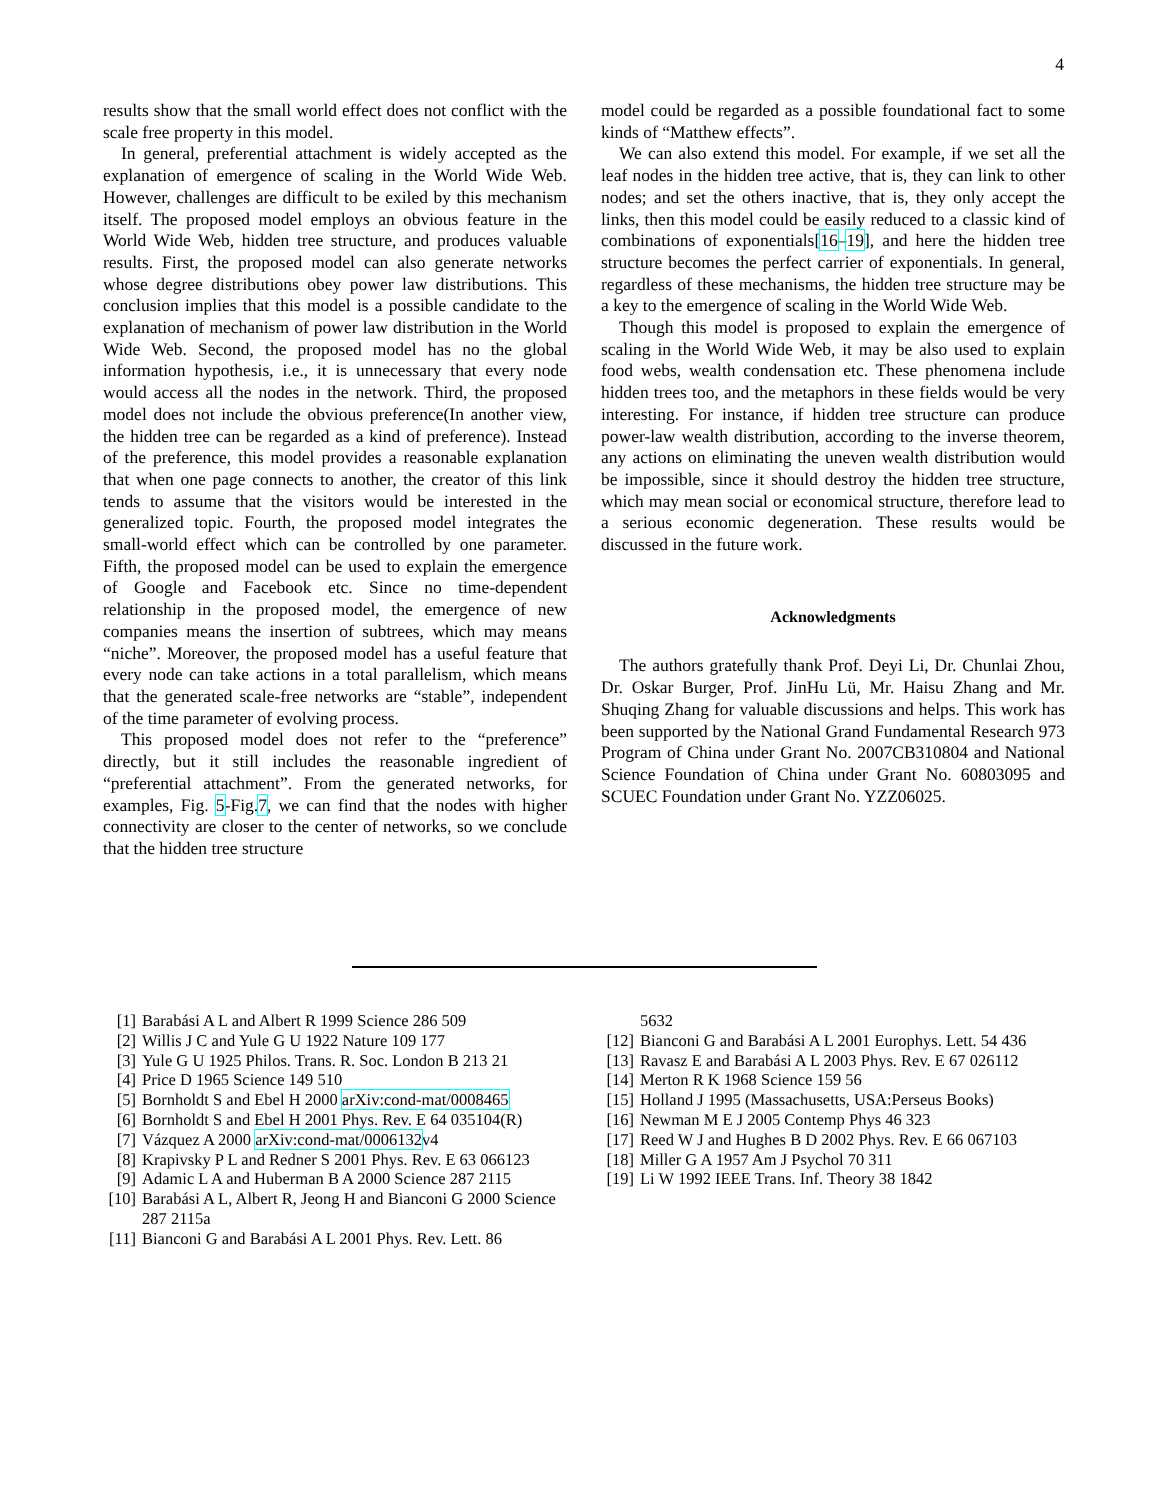4
results show that the small world effect does not conflict with the scale free property in this model.
In general, preferential attachment is widely accepted as the explanation of emergence of scaling in the World Wide Web. However, challenges are difficult to be exiled by this mechanism itself. The proposed model employs an obvious feature in the World Wide Web, hidden tree structure, and produces valuable results. First, the proposed model can also generate networks whose degree distributions obey power law distributions. This conclusion implies that this model is a possible candidate to the explanation of mechanism of power law distribution in the World Wide Web. Second, the proposed model has no the global information hypothesis, i.e., it is unnecessary that every node would access all the nodes in the network. Third, the proposed model does not include the obvious preference(In another view, the hidden tree can be regarded as a kind of preference). Instead of the preference, this model provides a reasonable explanation that when one page connects to another, the creator of this link tends to assume that the visitors would be interested in the generalized topic. Fourth, the proposed model integrates the small-world effect which can be controlled by one parameter. Fifth, the proposed model can be used to explain the emergence of Google and Facebook etc. Since no time-dependent relationship in the proposed model, the emergence of new companies means the insertion of subtrees, which may means “niche”. Moreover, the proposed model has a useful feature that every node can take actions in a total parallelism, which means that the generated scale-free networks are “stable”, independent of the time parameter of evolving process.
This proposed model does not refer to the “preference” directly, but it still includes the reasonable ingredient of “preferential attachment”. From the generated networks, for examples, Fig. 5-Fig.7, we can find that the nodes with higher connectivity are closer to the center of networks, so we conclude that the hidden tree structure
model could be regarded as a possible foundational fact to some kinds of “Matthew effects”.
We can also extend this model. For example, if we set all the leaf nodes in the hidden tree active, that is, they can link to other nodes; and set the others inactive, that is, they only accept the links, then this model could be easily reduced to a classic kind of combinations of exponentials[16–19], and here the hidden tree structure becomes the perfect carrier of exponentials. In general, regardless of these mechanisms, the hidden tree structure may be a key to the emergence of scaling in the World Wide Web.
Though this model is proposed to explain the emergence of scaling in the World Wide Web, it may be also used to explain food webs, wealth condensation etc. These phenomena include hidden trees too, and the metaphors in these fields would be very interesting. For instance, if hidden tree structure can produce power-law wealth distribution, according to the inverse theorem, any actions on eliminating the uneven wealth distribution would be impossible, since it should destroy the hidden tree structure, which may mean social or economical structure, therefore lead to a serious economic degeneration. These results would be discussed in the future work.
Acknowledgments
The authors gratefully thank Prof. Deyi Li, Dr. Chunlai Zhou, Dr. Oskar Burger, Prof. JinHu Lü, Mr. Haisu Zhang and Mr. Shuqing Zhang for valuable discussions and helps. This work has been supported by the National Grand Fundamental Research 973 Program of China under Grant No. 2007CB310804 and National Science Foundation of China under Grant No. 60803095 and SCUEC Foundation under Grant No. YZZ06025.
[1] Barabási A L and Albert R 1999 Science 286 509
[2] Willis J C and Yule G U 1922 Nature 109 177
[3] Yule G U 1925 Philos. Trans. R. Soc. London B 213 21
[4] Price D 1965 Science 149 510
[5] Bornholdt S and Ebel H 2000 arXiv:cond-mat/0008465
[6] Bornholdt S and Ebel H 2001 Phys. Rev. E 64 035104(R)
[7] Vázquez A 2000 arXiv:cond-mat/0006132v4
[8] Krapivsky P L and Redner S 2001 Phys. Rev. E 63 066123
[9] Adamic L A and Huberman B A 2000 Science 287 2115
[10] Barabási A L, Albert R, Jeong H and Bianconi G 2000 Science 287 2115a
[11] Bianconi G and Barabási A L 2001 Phys. Rev. Lett. 86
5632
[12] Bianconi G and Barabási A L 2001 Europhys. Lett. 54 436
[13] Ravasz E and Barabási A L 2003 Phys. Rev. E 67 026112
[14] Merton R K 1968 Science 159 56
[15] Holland J 1995 (Massachusetts, USA:Perseus Books)
[16] Newman M E J 2005 Contemp Phys 46 323
[17] Reed W J and Hughes B D 2002 Phys. Rev. E 66 067103
[18] Miller G A 1957 Am J Psychol 70 311
[19] Li W 1992 IEEE Trans. Inf. Theory 38 1842